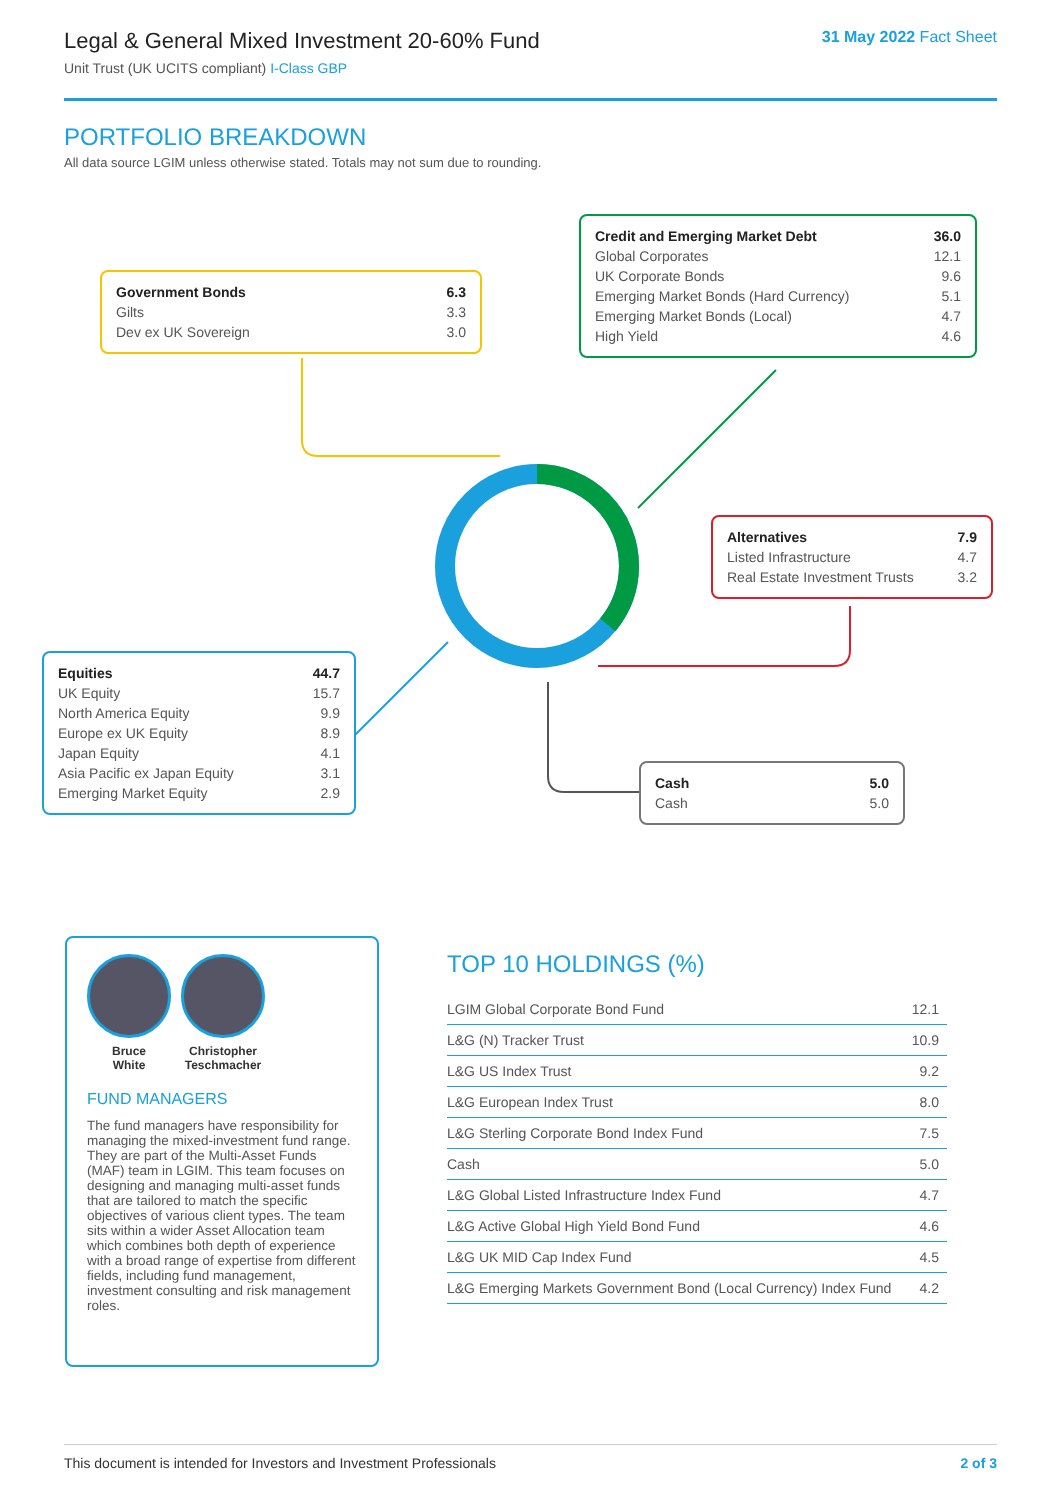Legal & General Mixed Investment 20-60% Fund
Unit Trust (UK UCITS compliant) I-Class GBP
31 May 2022 Fact Sheet
PORTFOLIO BREAKDOWN
All data source LGIM unless otherwise stated. Totals may not sum due to rounding.
| Government Bonds | 6.3 |
| Gilts | 3.3 |
| Dev ex UK Sovereign | 3.0 |
| Credit and Emerging Market Debt | 36.0 |
| Global Corporates | 12.1 |
| UK Corporate Bonds | 9.6 |
| Emerging Market Bonds (Hard Currency) | 5.1 |
| Emerging Market Bonds (Local) | 4.7 |
| High Yield | 4.6 |
| Alternatives | 7.9 |
| Listed Infrastructure | 4.7 |
| Real Estate Investment Trusts | 3.2 |
| Equities | 44.7 |
| UK Equity | 15.7 |
| North America Equity | 9.9 |
| Europe ex UK Equity | 8.9 |
| Japan Equity | 4.1 |
| Asia Pacific ex Japan Equity | 3.1 |
| Emerging Market Equity | 2.9 |
| Cash | 5.0 |
| Cash | 5.0 |
Bruce
White
Christopher
Teschmacher
FUND MANAGERS
The fund managers have responsibility for managing the mixed-investment fund range. They are part of the Multi-Asset Funds (MAF) team in LGIM. This team focuses on designing and managing multi-asset funds that are tailored to match the specific objectives of various client types. The team sits within a wider Asset Allocation team which combines both depth of experience with a broad range of expertise from different fields, including fund management, investment consulting and risk management roles.
TOP 10 HOLDINGS (%)
| LGIM Global Corporate Bond Fund | 12.1 |
| L&G (N) Tracker Trust | 10.9 |
| L&G US Index Trust | 9.2 |
| L&G European Index Trust | 8.0 |
| L&G Sterling Corporate Bond Index Fund | 7.5 |
| Cash | 5.0 |
| L&G Global Listed Infrastructure Index Fund | 4.7 |
| L&G Active Global High Yield Bond Fund | 4.6 |
| L&G UK MID Cap Index Fund | 4.5 |
| L&G Emerging Markets Government Bond (Local Currency) Index Fund | 4.2 |
This document is intended for Investors and Investment Professionals 2 of 3